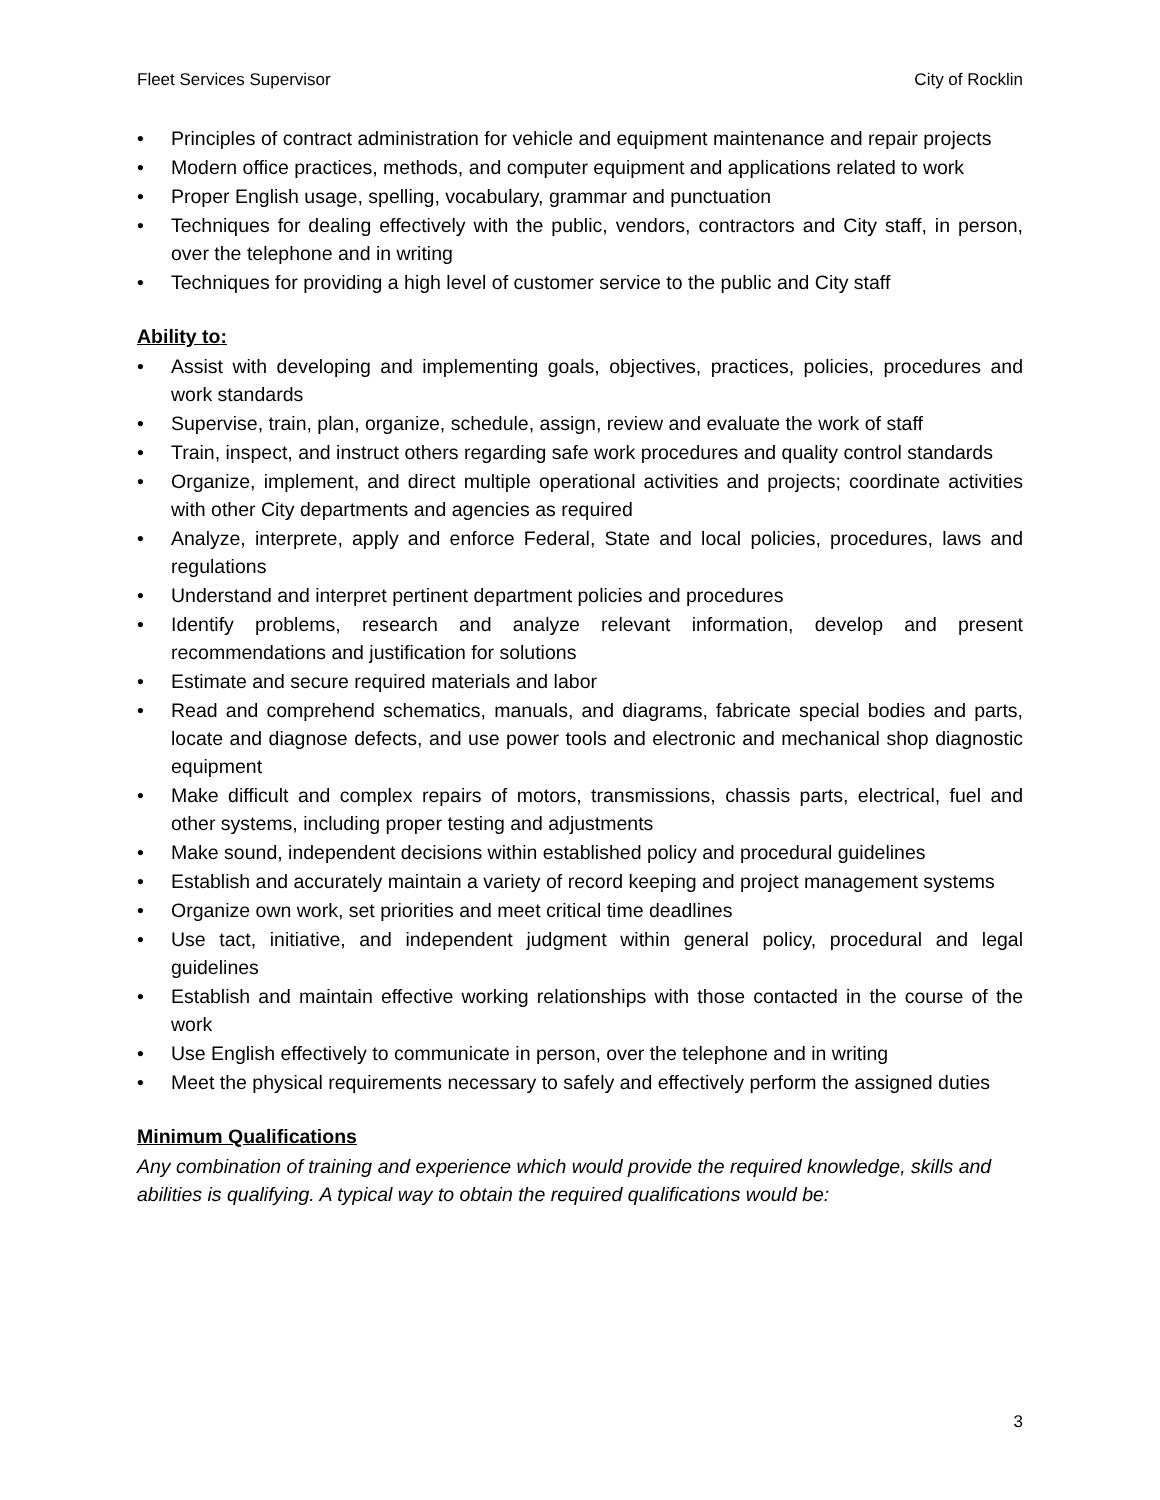Fleet Services Supervisor City of Rocklin
• Principles of contract administration for vehicle and equipment maintenance and repair projects
• Modern office practices, methods, and computer equipment and applications related to work
• Proper English usage, spelling, vocabulary, grammar and punctuation
• Techniques for dealing effectively with the public, vendors, contractors and City staff, in person, over the telephone and in writing
• Techniques for providing a high level of customer service to the public and City staff
Ability to:
• Assist with developing and implementing goals, objectives, practices, policies, procedures and work standards
• Supervise, train, plan, organize, schedule, assign, review and evaluate the work of staff
• Train, inspect, and instruct others regarding safe work procedures and quality control standards
• Organize, implement, and direct multiple operational activities and projects; coordinate activities with other City departments and agencies as required
• Analyze, interprete, apply and enforce Federal, State and local policies, procedures, laws and regulations
• Understand and interpret pertinent department policies and procedures
• Identify problems, research and analyze relevant information, develop and present recommendations and justification for solutions
• Estimate and secure required materials and labor
• Read and comprehend schematics, manuals, and diagrams, fabricate special bodies and parts, locate and diagnose defects, and use power tools and electronic and mechanical shop diagnostic equipment
• Make difficult and complex repairs of motors, transmissions, chassis parts, electrical, fuel and other systems, including proper testing and adjustments
• Make sound, independent decisions within established policy and procedural guidelines
• Establish and accurately maintain a variety of record keeping and project management systems
• Organize own work, set priorities and meet critical time deadlines
• Use tact, initiative, and independent judgment within general policy, procedural and legal guidelines
• Establish and maintain effective working relationships with those contacted in the course of the work
• Use English effectively to communicate in person, over the telephone and in writing
• Meet the physical requirements necessary to safely and effectively perform the assigned duties
Minimum Qualifications
Any combination of training and experience which would provide the required knowledge, skills and abilities is qualifying. A typical way to obtain the required qualifications would be:
3